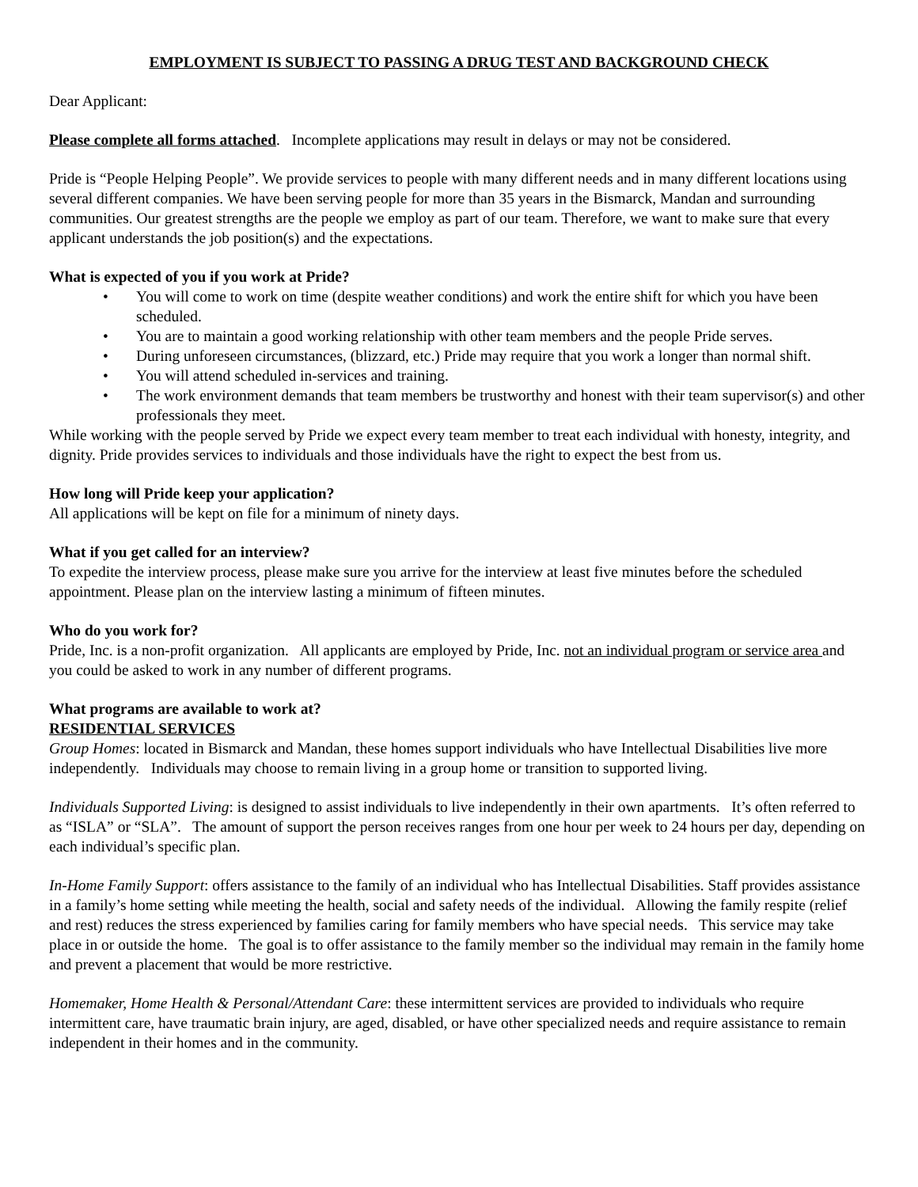EMPLOYMENT IS SUBJECT TO PASSING A DRUG TEST AND BACKGROUND CHECK
Dear Applicant:
Please complete all forms attached. Incomplete applications may result in delays or may not be considered.
Pride is “People Helping People”. We provide services to people with many different needs and in many different locations using several different companies. We have been serving people for more than 35 years in the Bismarck, Mandan and surrounding communities. Our greatest strengths are the people we employ as part of our team. Therefore, we want to make sure that every applicant understands the job position(s) and the expectations.
What is expected of you if you work at Pride?
• You will come to work on time (despite weather conditions) and work the entire shift for which you have been scheduled.
• You are to maintain a good working relationship with other team members and the people Pride serves.
• During unforeseen circumstances, (blizzard, etc.) Pride may require that you work a longer than normal shift.
• You will attend scheduled in-services and training.
• The work environment demands that team members be trustworthy and honest with their team supervisor(s) and other professionals they meet.
While working with the people served by Pride we expect every team member to treat each individual with honesty, integrity, and dignity. Pride provides services to individuals and those individuals have the right to expect the best from us.
How long will Pride keep your application?
All applications will be kept on file for a minimum of ninety days.
What if you get called for an interview?
To expedite the interview process, please make sure you arrive for the interview at least five minutes before the scheduled appointment. Please plan on the interview lasting a minimum of fifteen minutes.
Who do you work for?
Pride, Inc. is a non-profit organization. All applicants are employed by Pride, Inc. not an individual program or service area and you could be asked to work in any number of different programs.
What programs are available to work at?
RESIDENTIAL SERVICES
Group Homes: located in Bismarck and Mandan, these homes support individuals who have Intellectual Disabilities live more independently. Individuals may choose to remain living in a group home or transition to supported living.
Individuals Supported Living: is designed to assist individuals to live independently in their own apartments. It’s often referred to as “ISLA” or “SLA”. The amount of support the person receives ranges from one hour per week to 24 hours per day, depending on each individual’s specific plan.
In-Home Family Support: offers assistance to the family of an individual who has Intellectual Disabilities. Staff provides assistance in a family’s home setting while meeting the health, social and safety needs of the individual. Allowing the family respite (relief and rest) reduces the stress experienced by families caring for family members who have special needs. This service may take place in or outside the home. The goal is to offer assistance to the family member so the individual may remain in the family home and prevent a placement that would be more restrictive.
Homemaker, Home Health & Personal/Attendant Care: these intermittent services are provided to individuals who require intermittent care, have traumatic brain injury, are aged, disabled, or have other specialized needs and require assistance to remain independent in their homes and in the community.